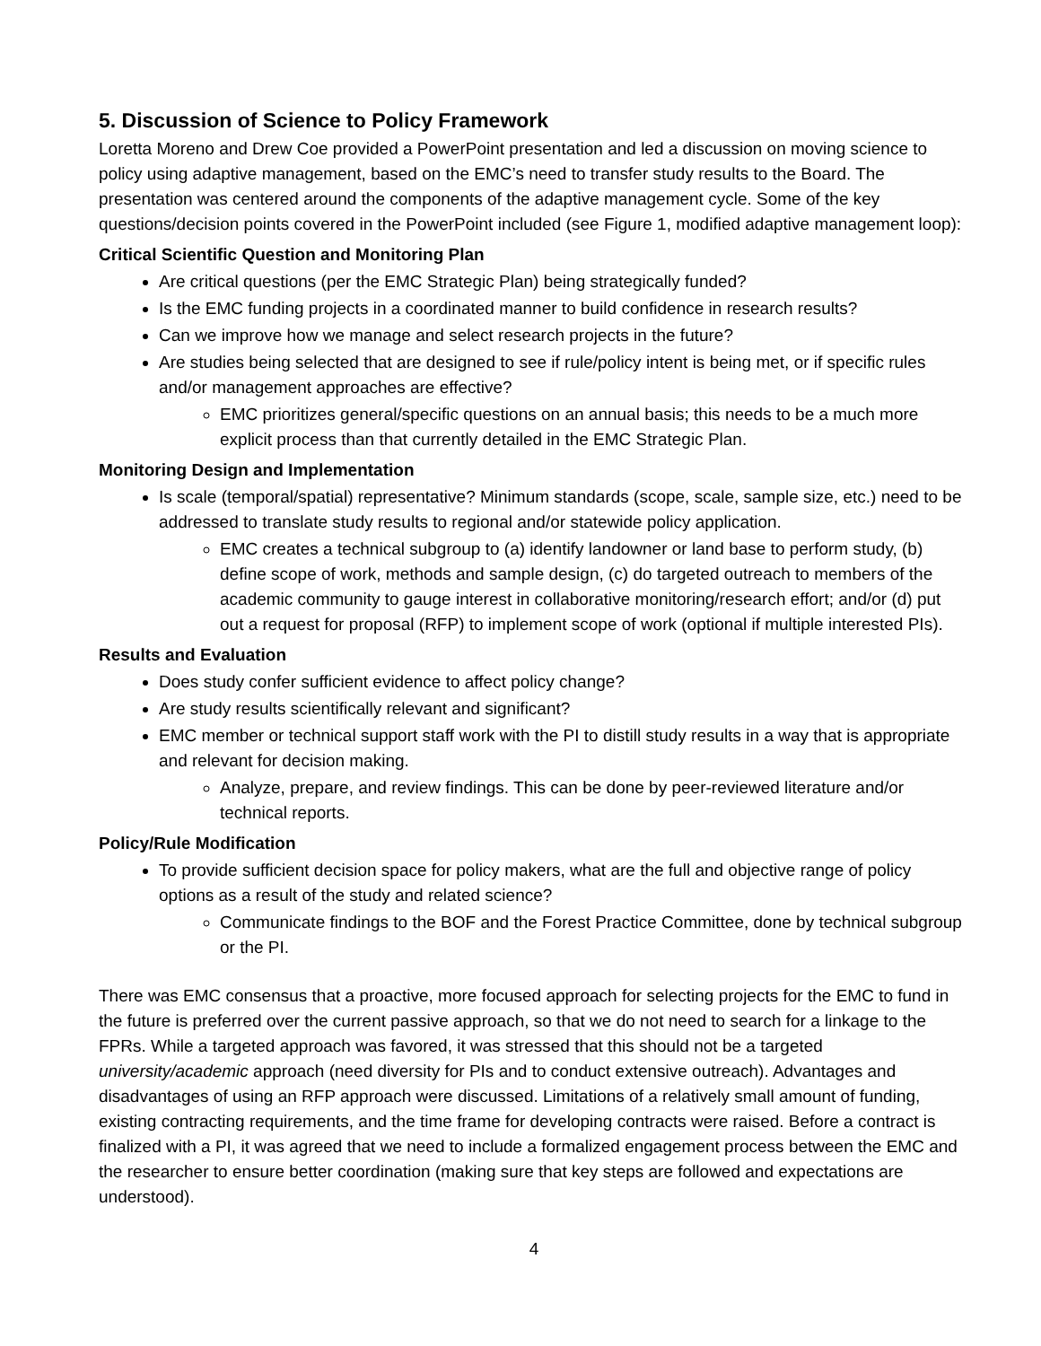5. Discussion of Science to Policy Framework
Loretta Moreno and Drew Coe provided a PowerPoint presentation and led a discussion on moving science to policy using adaptive management, based on the EMC’s need to transfer study results to the Board. The presentation was centered around the components of the adaptive management cycle. Some of the key questions/decision points covered in the PowerPoint included (see Figure 1, modified adaptive management loop):
Critical Scientific Question and Monitoring Plan
Are critical questions (per the EMC Strategic Plan) being strategically funded?
Is the EMC funding projects in a coordinated manner to build confidence in research results?
Can we improve how we manage and select research projects in the future?
Are studies being selected that are designed to see if rule/policy intent is being met, or if specific rules and/or management approaches are effective?
EMC prioritizes general/specific questions on an annual basis; this needs to be a much more explicit process than that currently detailed in the EMC Strategic Plan.
Monitoring Design and Implementation
Is scale (temporal/spatial) representative? Minimum standards (scope, scale, sample size, etc.) need to be addressed to translate study results to regional and/or statewide policy application.
EMC creates a technical subgroup to (a) identify landowner or land base to perform study, (b) define scope of work, methods and sample design, (c) do targeted outreach to members of the academic community to gauge interest in collaborative monitoring/research effort; and/or (d) put out a request for proposal (RFP) to implement scope of work (optional if multiple interested PIs).
Results and Evaluation
Does study confer sufficient evidence to affect policy change?
Are study results scientifically relevant and significant?
EMC member or technical support staff work with the PI to distill study results in a way that is appropriate and relevant for decision making.
Analyze, prepare, and review findings. This can be done by peer-reviewed literature and/or technical reports.
Policy/Rule Modification
To provide sufficient decision space for policy makers, what are the full and objective range of policy options as a result of the study and related science?
Communicate findings to the BOF and the Forest Practice Committee, done by technical subgroup or the PI.
There was EMC consensus that a proactive, more focused approach for selecting projects for the EMC to fund in the future is preferred over the current passive approach, so that we do not need to search for a linkage to the FPRs. While a targeted approach was favored, it was stressed that this should not be a targeted university/academic approach (need diversity for PIs and to conduct extensive outreach). Advantages and disadvantages of using an RFP approach were discussed. Limitations of a relatively small amount of funding, existing contracting requirements, and the time frame for developing contracts were raised. Before a contract is finalized with a PI, it was agreed that we need to include a formalized engagement process between the EMC and the researcher to ensure better coordination (making sure that key steps are followed and expectations are understood).
4